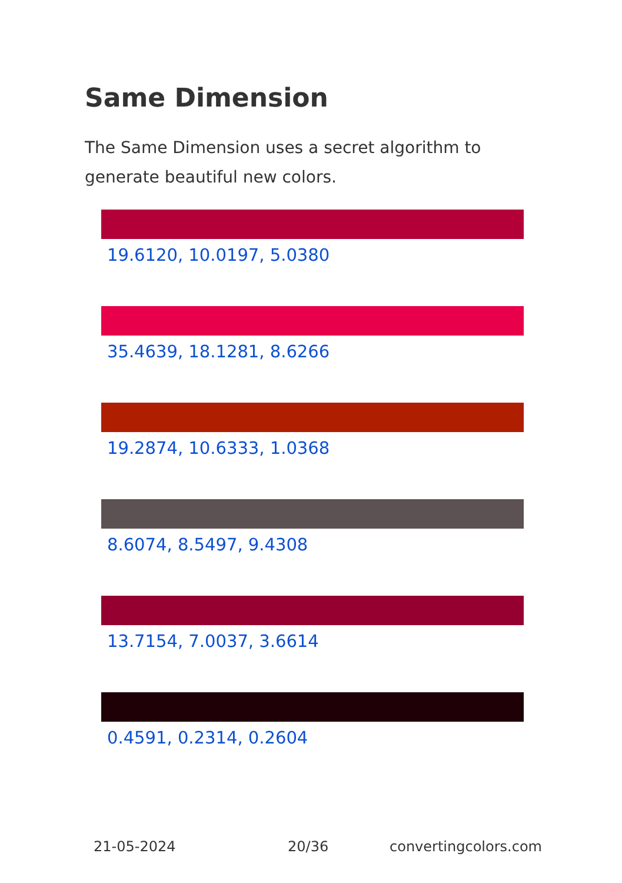Same Dimension
The Same Dimension uses a secret algorithm to generate beautiful new colors.
19.6120, 10.0197, 5.0380
35.4639, 18.1281, 8.6266
19.2874, 10.6333, 1.0368
8.6074, 8.5497, 9.4308
13.7154, 7.0037, 3.6614
0.4591, 0.2314, 0.2604
21-05-2024 20/36 convertingcolors.com